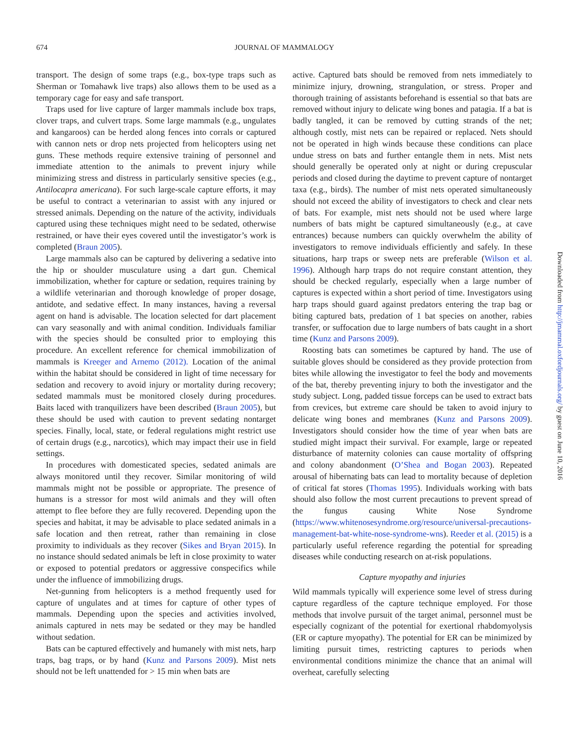674
JOURNAL OF MAMMALOGY
transport. The design of some traps (e.g., box-type traps such as Sherman or Tomahawk live traps) also allows them to be used as a temporary cage for easy and safe transport.
Traps used for live capture of larger mammals include box traps, clover traps, and culvert traps. Some large mammals (e.g., ungulates and kangaroos) can be herded along fences into corrals or captured with cannon nets or drop nets projected from helicopters using net guns. These methods require extensive training of personnel and immediate attention to the animals to prevent injury while minimizing stress and distress in particularly sensitive species (e.g., Antilocapra americana). For such large-scale capture efforts, it may be useful to contract a veterinarian to assist with any injured or stressed animals. Depending on the nature of the activity, individuals captured using these techniques might need to be sedated, otherwise restrained, or have their eyes covered until the investigator’s work is completed (Braun 2005).
Large mammals also can be captured by delivering a sedative into the hip or shoulder musculature using a dart gun. Chemical immobilization, whether for capture or sedation, requires training by a wildlife veterinarian and thorough knowledge of proper dosage, antidote, and sedative effect. In many instances, having a reversal agent on hand is advisable. The location selected for dart placement can vary seasonally and with animal condition. Individuals familiar with the species should be consulted prior to employing this procedure. An excellent reference for chemical immobilization of mammals is Kreeger and Arnemo (2012). Location of the animal within the habitat should be considered in light of time necessary for sedation and recovery to avoid injury or mortality during recovery; sedated mammals must be monitored closely during procedures. Baits laced with tranquilizers have been described (Braun 2005), but these should be used with caution to prevent sedating nontarget species. Finally, local, state, or federal regulations might restrict use of certain drugs (e.g., narcotics), which may impact their use in field settings.
In procedures with domesticated species, sedated animals are always monitored until they recover. Similar monitoring of wild mammals might not be possible or appropriate. The presence of humans is a stressor for most wild animals and they will often attempt to flee before they are fully recovered. Depending upon the species and habitat, it may be advisable to place sedated animals in a safe location and then retreat, rather than remaining in close proximity to individuals as they recover (Sikes and Bryan 2015). In no instance should sedated animals be left in close proximity to water or exposed to potential predators or aggressive conspecifics while under the influence of immobilizing drugs.
Net-gunning from helicopters is a method frequently used for capture of ungulates and at times for capture of other types of mammals. Depending upon the species and activities involved, animals captured in nets may be sedated or they may be handled without sedation.
Bats can be captured effectively and humanely with mist nets, harp traps, bag traps, or by hand (Kunz and Parsons 2009). Mist nets should not be left unattended for > 15 min when bats are
active. Captured bats should be removed from nets immediately to minimize injury, drowning, strangulation, or stress. Proper and thorough training of assistants beforehand is essential so that bats are removed without injury to delicate wing bones and patagia. If a bat is badly tangled, it can be removed by cutting strands of the net; although costly, mist nets can be repaired or replaced. Nets should not be operated in high winds because these conditions can place undue stress on bats and further entangle them in nets. Mist nets should generally be operated only at night or during crepuscular periods and closed during the daytime to prevent capture of nontarget taxa (e.g., birds). The number of mist nets operated simultaneously should not exceed the ability of investigators to check and clear nets of bats. For example, mist nets should not be used where large numbers of bats might be captured simultaneously (e.g., at cave entrances) because numbers can quickly overwhelm the ability of investigators to remove individuals efficiently and safely. In these situations, harp traps or sweep nets are preferable (Wilson et al. 1996). Although harp traps do not require constant attention, they should be checked regularly, especially when a large number of captures is expected within a short period of time. Investigators using harp traps should guard against predators entering the trap bag or biting captured bats, predation of 1 bat species on another, rabies transfer, or suffocation due to large numbers of bats caught in a short time (Kunz and Parsons 2009).
Roosting bats can sometimes be captured by hand. The use of suitable gloves should be considered as they provide protection from bites while allowing the investigator to feel the body and movements of the bat, thereby preventing injury to both the investigator and the study subject. Long, padded tissue forceps can be used to extract bats from crevices, but extreme care should be taken to avoid injury to delicate wing bones and membranes (Kunz and Parsons 2009). Investigators should consider how the time of year when bats are studied might impact their survival. For example, large or repeated disturbance of maternity colonies can cause mortality of offspring and colony abandonment (O’Shea and Bogan 2003). Repeated arousal of hibernating bats can lead to mortality because of depletion of critical fat stores (Thomas 1995). Individuals working with bats should also follow the most current precautions to prevent spread of the fungus causing White Nose Syndrome (https://www.whitenosesyndrome.org/resource/universal-precautions-management-bat-white-nose-syndrome-wns). Reeder et al. (2015) is a particularly useful reference regarding the potential for spreading diseases while conducting research on at-risk populations.
Capture myopathy and injuries
Wild mammals typically will experience some level of stress during capture regardless of the capture technique employed. For those methods that involve pursuit of the target animal, personnel must be especially cognizant of the potential for exertional rhabdomyolysis (ER or capture myopathy). The potential for ER can be minimized by limiting pursuit times, restricting captures to periods when environmental conditions minimize the chance that an animal will overheat, carefully selecting
Downloaded from http://jmammal.oxfordjournals.org/ by guest on June 10, 2016